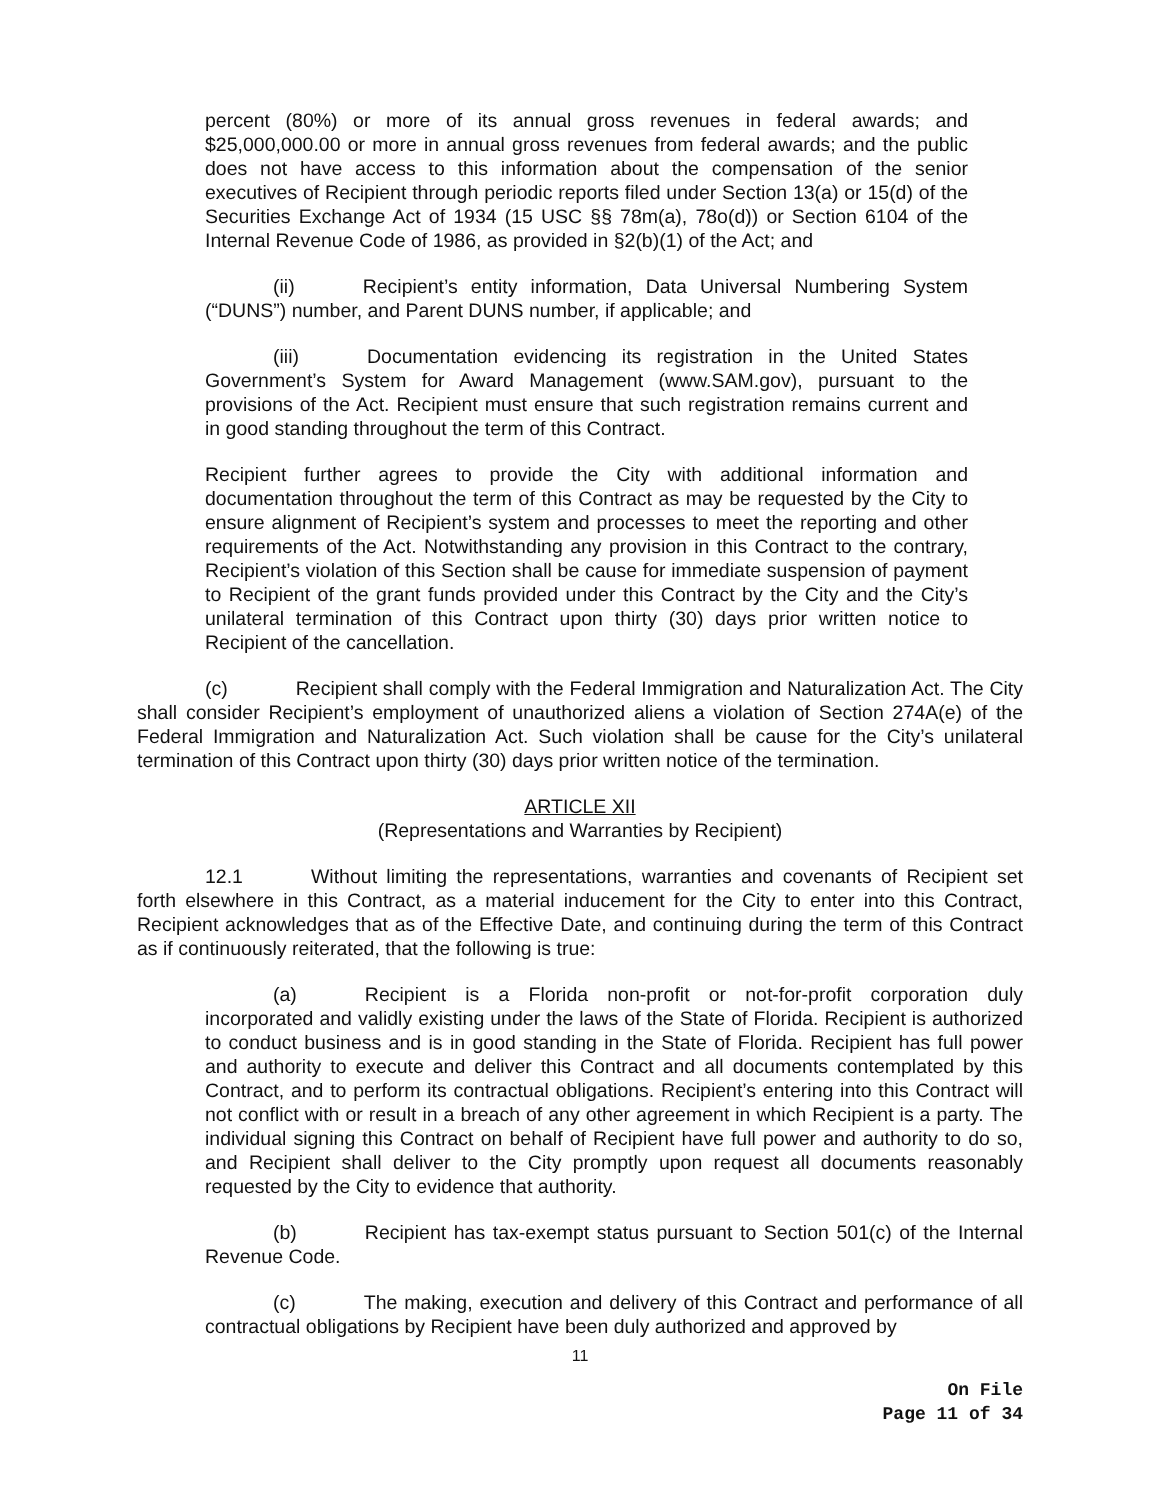percent (80%) or more of its annual gross revenues in federal awards; and $25,000,000.00 or more in annual gross revenues from federal awards; and the public does not have access to this information about the compensation of the senior executives of Recipient through periodic reports filed under Section 13(a) or 15(d) of the Securities Exchange Act of 1934 (15 USC §§ 78m(a), 78o(d)) or Section 6104 of the Internal Revenue Code of 1986, as provided in §2(b)(1) of the Act; and
(ii) Recipient’s entity information, Data Universal Numbering System (“DUNS”) number, and Parent DUNS number, if applicable; and
(iii) Documentation evidencing its registration in the United States Government’s System for Award Management (www.SAM.gov), pursuant to the provisions of the Act. Recipient must ensure that such registration remains current and in good standing throughout the term of this Contract.
Recipient further agrees to provide the City with additional information and documentation throughout the term of this Contract as may be requested by the City to ensure alignment of Recipient’s system and processes to meet the reporting and other requirements of the Act. Notwithstanding any provision in this Contract to the contrary, Recipient’s violation of this Section shall be cause for immediate suspension of payment to Recipient of the grant funds provided under this Contract by the City and the City’s unilateral termination of this Contract upon thirty (30) days prior written notice to Recipient of the cancellation.
(c) Recipient shall comply with the Federal Immigration and Naturalization Act. The City shall consider Recipient’s employment of unauthorized aliens a violation of Section 274A(e) of the Federal Immigration and Naturalization Act. Such violation shall be cause for the City’s unilateral termination of this Contract upon thirty (30) days prior written notice of the termination.
ARTICLE XII
(Representations and Warranties by Recipient)
12.1 Without limiting the representations, warranties and covenants of Recipient set forth elsewhere in this Contract, as a material inducement for the City to enter into this Contract, Recipient acknowledges that as of the Effective Date, and continuing during the term of this Contract as if continuously reiterated, that the following is true:
(a) Recipient is a Florida non-profit or not-for-profit corporation duly incorporated and validly existing under the laws of the State of Florida. Recipient is authorized to conduct business and is in good standing in the State of Florida. Recipient has full power and authority to execute and deliver this Contract and all documents contemplated by this Contract, and to perform its contractual obligations. Recipient’s entering into this Contract will not conflict with or result in a breach of any other agreement in which Recipient is a party. The individual signing this Contract on behalf of Recipient have full power and authority to do so, and Recipient shall deliver to the City promptly upon request all documents reasonably requested by the City to evidence that authority.
(b) Recipient has tax-exempt status pursuant to Section 501(c) of the Internal Revenue Code.
(c) The making, execution and delivery of this Contract and performance of all contractual obligations by Recipient have been duly authorized and approved by
11
On File
Page 11 of 34